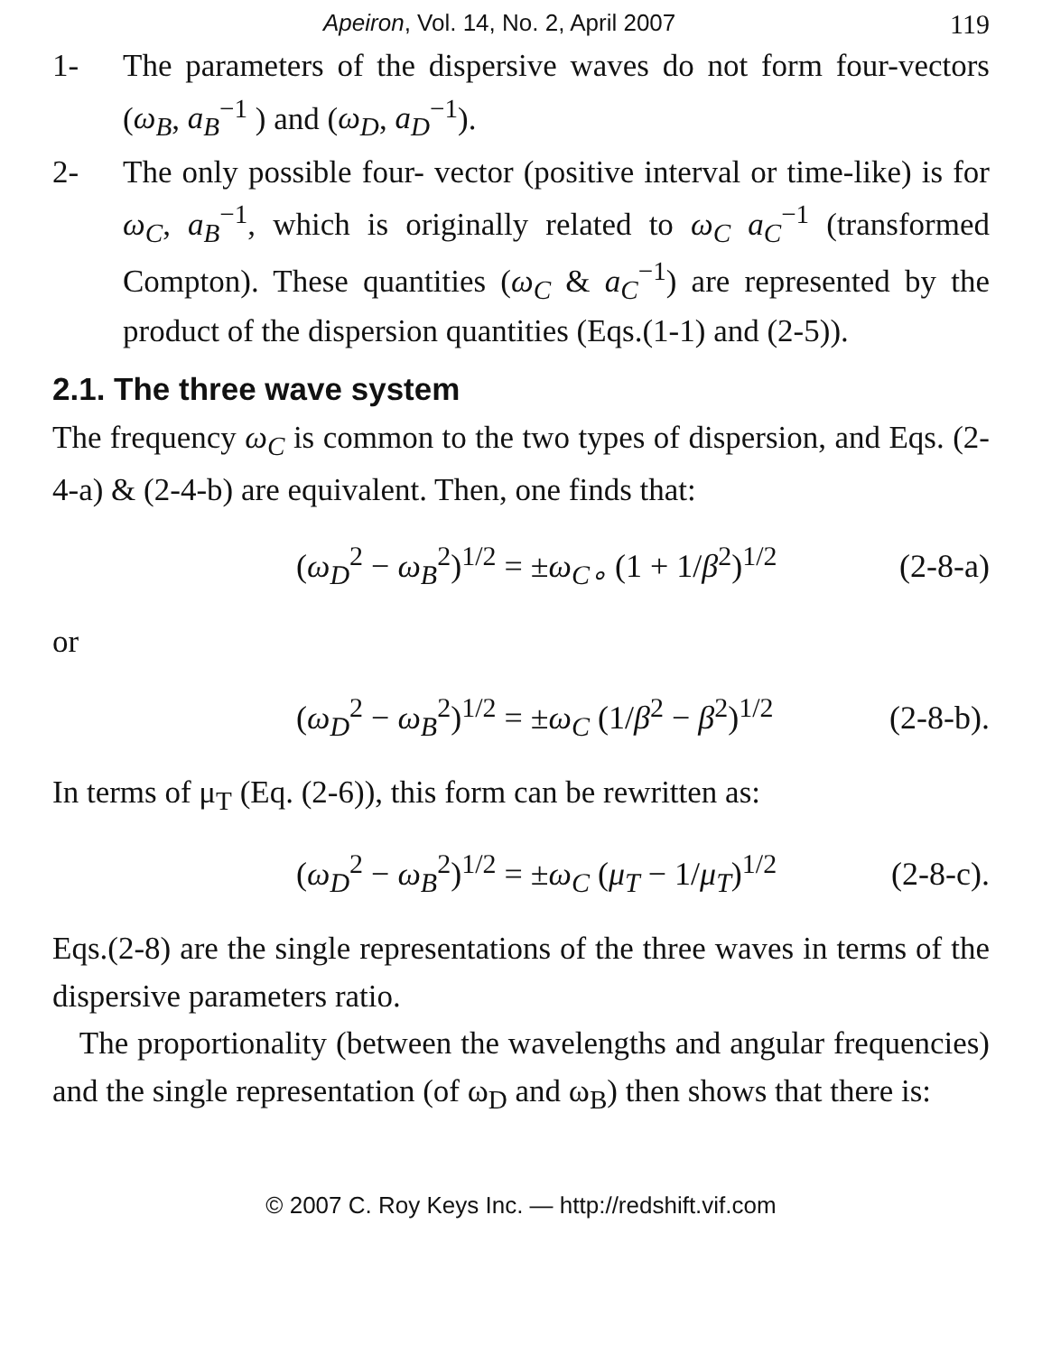Apeiron, Vol. 14, No. 2, April 2007 119
1- The parameters of the dispersive waves do not form four-vectors (ω<sub>B</sub>, a<sub>B</sub><sup>−1</sup> ) and (ω<sub>D</sub>, a<sub>D</sub><sup>−1</sup>).
2- The only possible four- vector (positive interval or time-like) is for ω<sub>C</sub>, a<sub>B</sub><sup>−1</sup>, which is originally related to ω<sub>C</sub> a<sub>C</sub><sup>−1</sup> (transformed Compton). These quantities (ω<sub>C</sub> & a<sub>C</sub><sup>−1</sup>) are represented by the product of the dispersion quantities (Eqs.(1-1) and (2-5)).
2.1. The three wave system
The frequency ω<sub>C</sub> is common to the two types of dispersion, and Eqs. (2-4-a) & (2-4-b) are equivalent. Then, one finds that:
(ω<sub>D</sub><sup>2</sup> − ω<sub>B</sub><sup>2</sup>)<sup>1/2</sup> = ±ω<sub>C∘</sub> (1 + 1/β<sup>2</sup>)<sup>1/2</sup> (2-8-a)
or
(ω<sub>D</sub><sup>2</sup> − ω<sub>B</sub><sup>2</sup>)<sup>1/2</sup> = ±ω<sub>C</sub> (1/β<sup>2</sup> − β<sup>2</sup>)<sup>1/2</sup> (2-8-b).
In terms of μ<sub>T</sub> (Eq. (2-6)), this form can be rewritten as:
(ω<sub>D</sub><sup>2</sup> − ω<sub>B</sub><sup>2</sup>)<sup>1/2</sup> = ±ω<sub>C</sub> (μ<sub>T</sub> − 1/μ<sub>T</sub>)<sup>1/2</sup> (2-8-c).
Eqs.(2-8) are the single representations of the three waves in terms of the dispersive parameters ratio.
The proportionality (between the wavelengths and angular frequencies) and the single representation (of ω<sub>D</sub> and ω<sub>B</sub>) then shows that there is:
© 2007 C. Roy Keys Inc. — http://redshift.vif.com